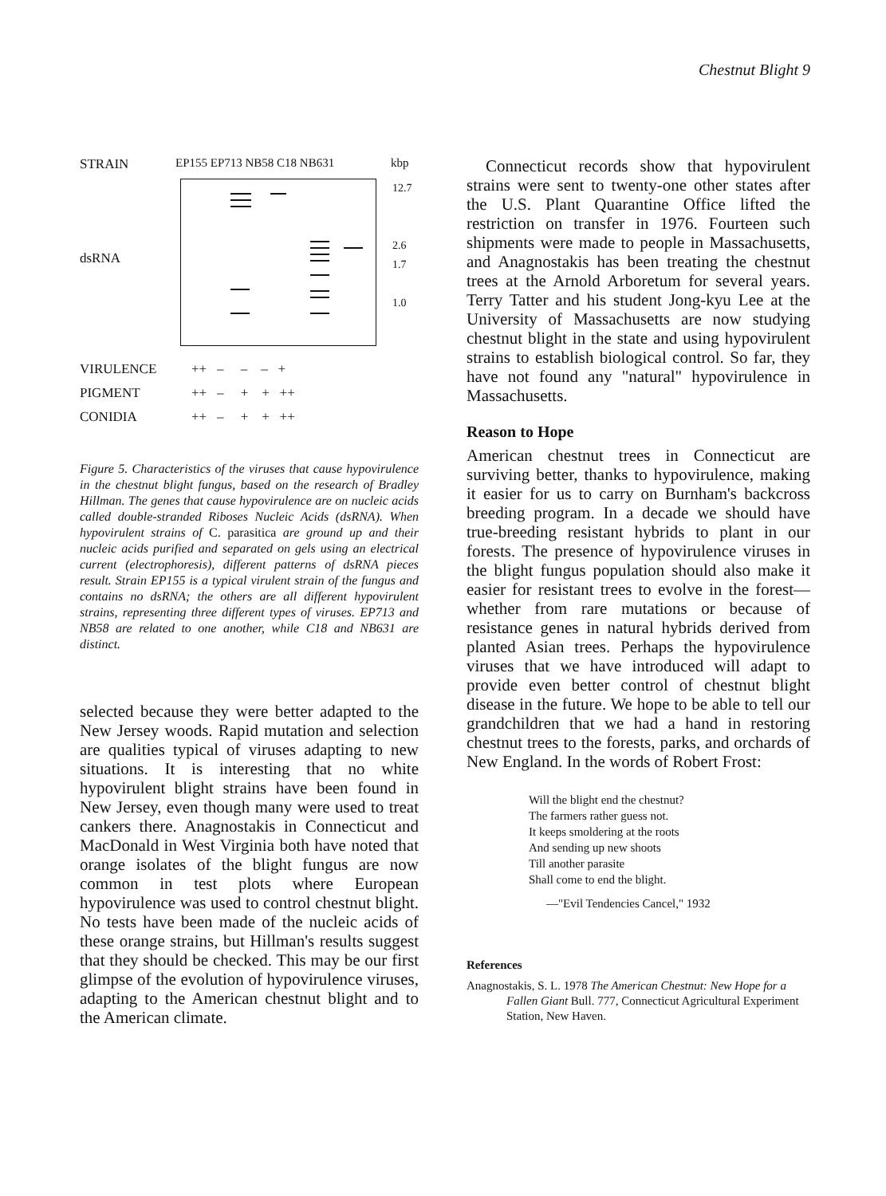Chestnut Blight 9
STRAIN EP155 EP713 NB58 C18 NB631 kbp
dsRNA
12.7
2.6
1.7
1.0
VIRULENCE ++ – – – +
PIGMENT ++ – + + ++
CONIDIA ++ – + + ++
Figure 5. Characteristics of the viruses that cause hypovirulence in the chestnut blight fungus, based on the research of Bradley Hillman. The genes that cause hypovirulence are on nucleic acids called double-stranded Riboses Nucleic Acids (dsRNA). When hypovirulent strains of C. parasitica are ground up and their nucleic acids purified and separated on gels using an electrical current (electrophoresis), different patterns of dsRNA pieces result. Strain EP155 is a typical virulent strain of the fungus and contains no dsRNA; the others are all different hypovirulent strains, representing three different types of viruses. EP713 and NB58 are related to one another, while C18 and NB631 are distinct.
selected because they were better adapted to the New Jersey woods. Rapid mutation and selection are qualities typical of viruses adapting to new situations. It is interesting that no white hypovirulent blight strains have been found in New Jersey, even though many were used to treat cankers there. Anagnostakis in Connecticut and MacDonald in West Virginia both have noted that orange isolates of the blight fungus are now common in test plots where European hypovirulence was used to control chestnut blight. No tests have been made of the nucleic acids of these orange strains, but Hillman's results suggest that they should be checked. This may be our first glimpse of the evolution of hypovirulence viruses, adapting to the American chestnut blight and to the American climate.
Connecticut records show that hypovirulent strains were sent to twenty-one other states after the U.S. Plant Quarantine Office lifted the restriction on transfer in 1976. Fourteen such shipments were made to people in Massachusetts, and Anagnostakis has been treating the chestnut trees at the Arnold Arboretum for several years. Terry Tatter and his student Jong-kyu Lee at the University of Massachusetts are now studying chestnut blight in the state and using hypovirulent strains to establish biological control. So far, they have not found any "natural" hypovirulence in Massachusetts.
Reason to Hope
American chestnut trees in Connecticut are surviving better, thanks to hypovirulence, making it easier for us to carry on Burnham's backcross breeding program. In a decade we should have true-breeding resistant hybrids to plant in our forests. The presence of hypovirulence viruses in the blight fungus population should also make it easier for resistant trees to evolve in the forest—whether from rare mutations or because of resistance genes in natural hybrids derived from planted Asian trees. Perhaps the hypovirulence viruses that we have introduced will adapt to provide even better control of chestnut blight disease in the future. We hope to be able to tell our grandchildren that we had a hand in restoring chestnut trees to the forests, parks, and orchards of New England. In the words of Robert Frost:
Will the blight end the chestnut?
The farmers rather guess not.
It keeps smoldering at the roots
And sending up new shoots
Till another parasite
Shall come to end the blight.
—"Evil Tendencies Cancel," 1932
References
Anagnostakis, S. L. 1978 The American Chestnut: New Hope for a Fallen Giant Bull. 777, Connecticut Agricultural Experiment Station, New Haven.